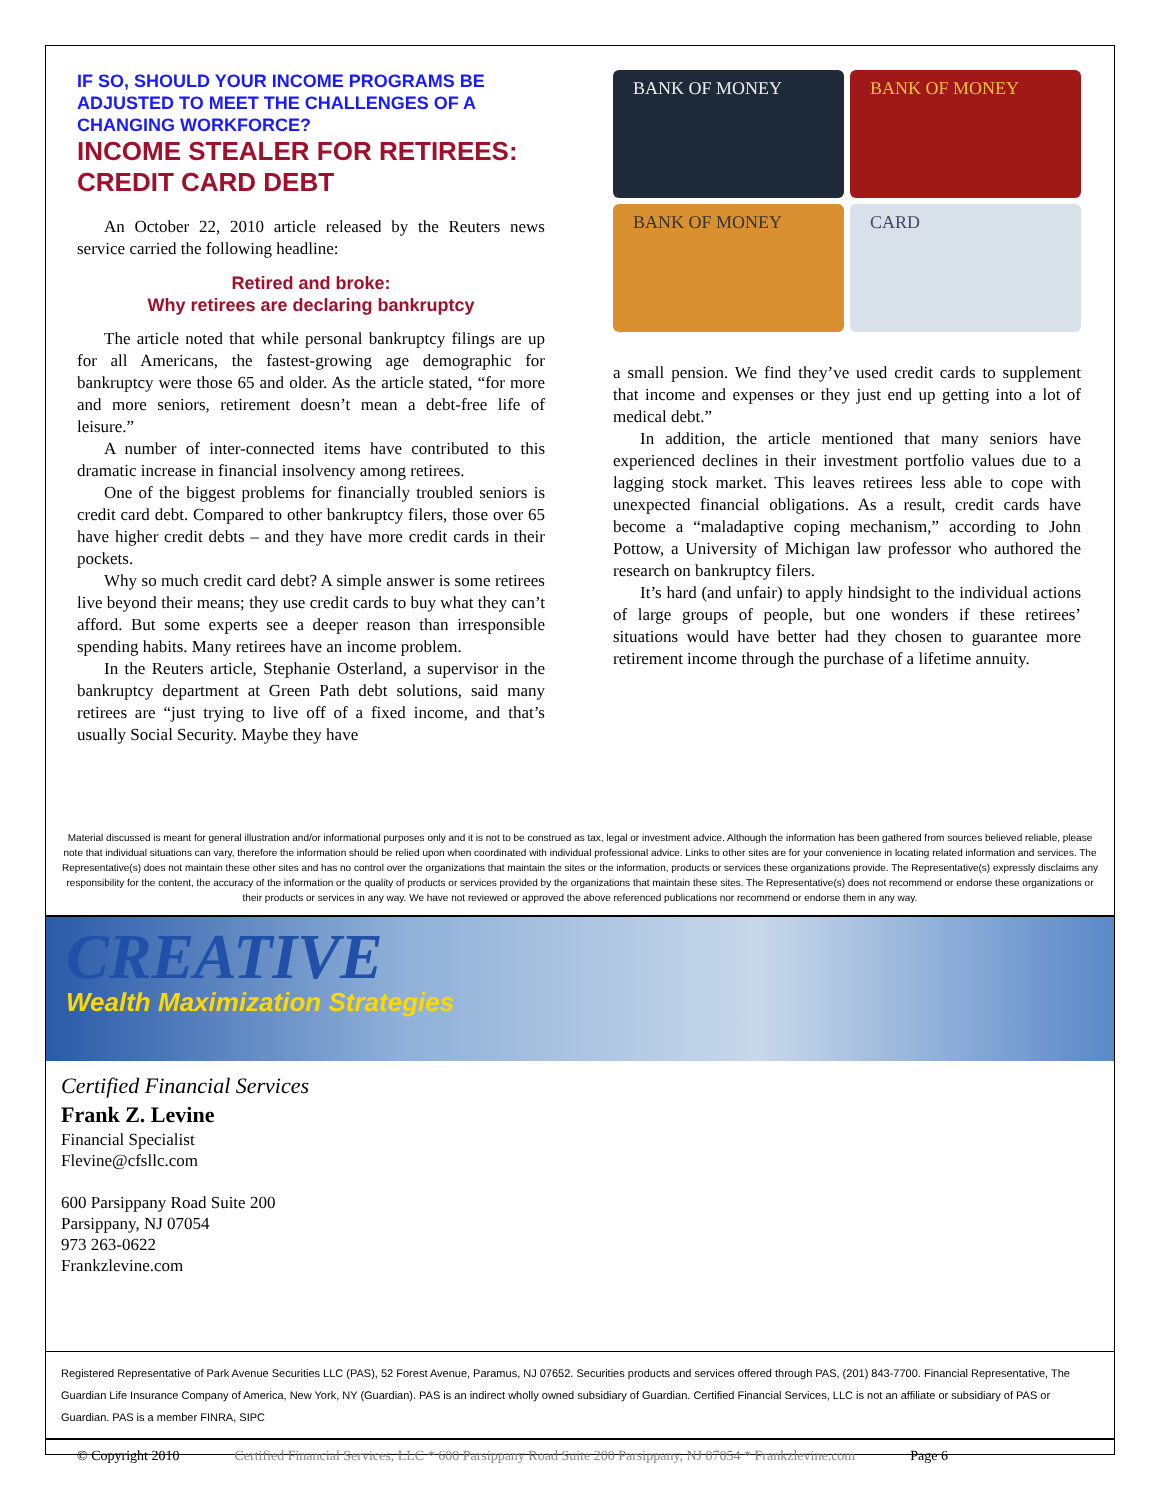IF SO, SHOULD YOUR INCOME PROGRAMS BE ADJUSTED TO MEET THE CHALLENGES OF A CHANGING WORKFORCE?
INCOME STEALER FOR RETIREES: CREDIT CARD DEBT
An October 22, 2010 article released by the Reuters news service carried the following headline:
Retired and broke:
Why retirees are declaring bankruptcy
The article noted that while personal bankruptcy filings are up for all Americans, the fastest-growing age demographic for bankruptcy were those 65 and older. As the article stated, “for more and more seniors, retirement doesn’t mean a debt-free life of leisure.”
A number of inter-connected items have contributed to this dramatic increase in financial insolvency among retirees.
One of the biggest problems for financially troubled seniors is credit card debt. Compared to other bankruptcy filers, those over 65 have higher credit debts – and they have more credit cards in their pockets.
Why so much credit card debt? A simple answer is some retirees live beyond their means; they use credit cards to buy what they can’t afford. But some experts see a deeper reason than irresponsible spending habits. Many retirees have an income problem.
In the Reuters article, Stephanie Osterland, a supervisor in the bankruptcy department at Green Path debt solutions, said many retirees are “just trying to live off of a fixed income, and that’s usually Social Security. Maybe they have
BANK OF MONEY
BANK OF MONEY
BANK OF MONEY
CARD
a small pension. We find they’ve used credit cards to supplement that income and expenses or they just end up getting into a lot of medical debt.”
In addition, the article mentioned that many seniors have experienced declines in their investment portfolio values due to a lagging stock market. This leaves retirees less able to cope with unexpected financial obligations. As a result, credit cards have become a “maladaptive coping mechanism,” according to John Pottow, a University of Michigan law professor who authored the research on bankruptcy filers.
It’s hard (and unfair) to apply hindsight to the individual actions of large groups of people, but one wonders if these retirees’ situations would have better had they chosen to guarantee more retirement income through the purchase of a lifetime annuity.
Material discussed is meant for general illustration and/or informational purposes only and it is not to be construed as tax, legal or investment advice. Although the information has been gathered from sources believed reliable, please note that individual situations can vary, therefore the information should be relied upon when coordinated with individual professional advice. Links to other sites are for your convenience in locating related information and services. The Representative(s) does not maintain these other sites and has no control over the organizations that maintain the sites or the information, products or services these organizations provide. The Representative(s) expressly disclaims any responsibility for the content, the accuracy of the information or the quality of products or services provided by the organizations that maintain these sites. The Representative(s) does not recommend or endorse these organizations or their products or services in any way. We have not reviewed or approved the above referenced publications nor recommend or endorse them in any way.
CREATIVE
Wealth Maximization Strategies
Certified Financial Services
Frank Z. Levine
Financial Specialist
Flevine@cfsllc.com
600 Parsippany Road Suite 200
Parsippany, NJ 07054
973 263-0622
Frankzlevine.com
Registered Representative of Park Avenue Securities LLC (PAS), 52 Forest Avenue, Paramus, NJ 07652. Securities products and services offered through PAS, (201) 843-7700. Financial Representative, The Guardian Life Insurance Company of America, New York, NY (Guardian). PAS is an indirect wholly owned subsidiary of Guardian. Certified Financial Services, LLC is not an affiliate or subsidiary of PAS or Guardian. PAS is a member FINRA, SIPC
© Copyright 2010 Certified Financial Services, LLC * 600 Parsippany Road Suite 200 Parsippany, NJ 07054 * Frankzlevine.com Page 6